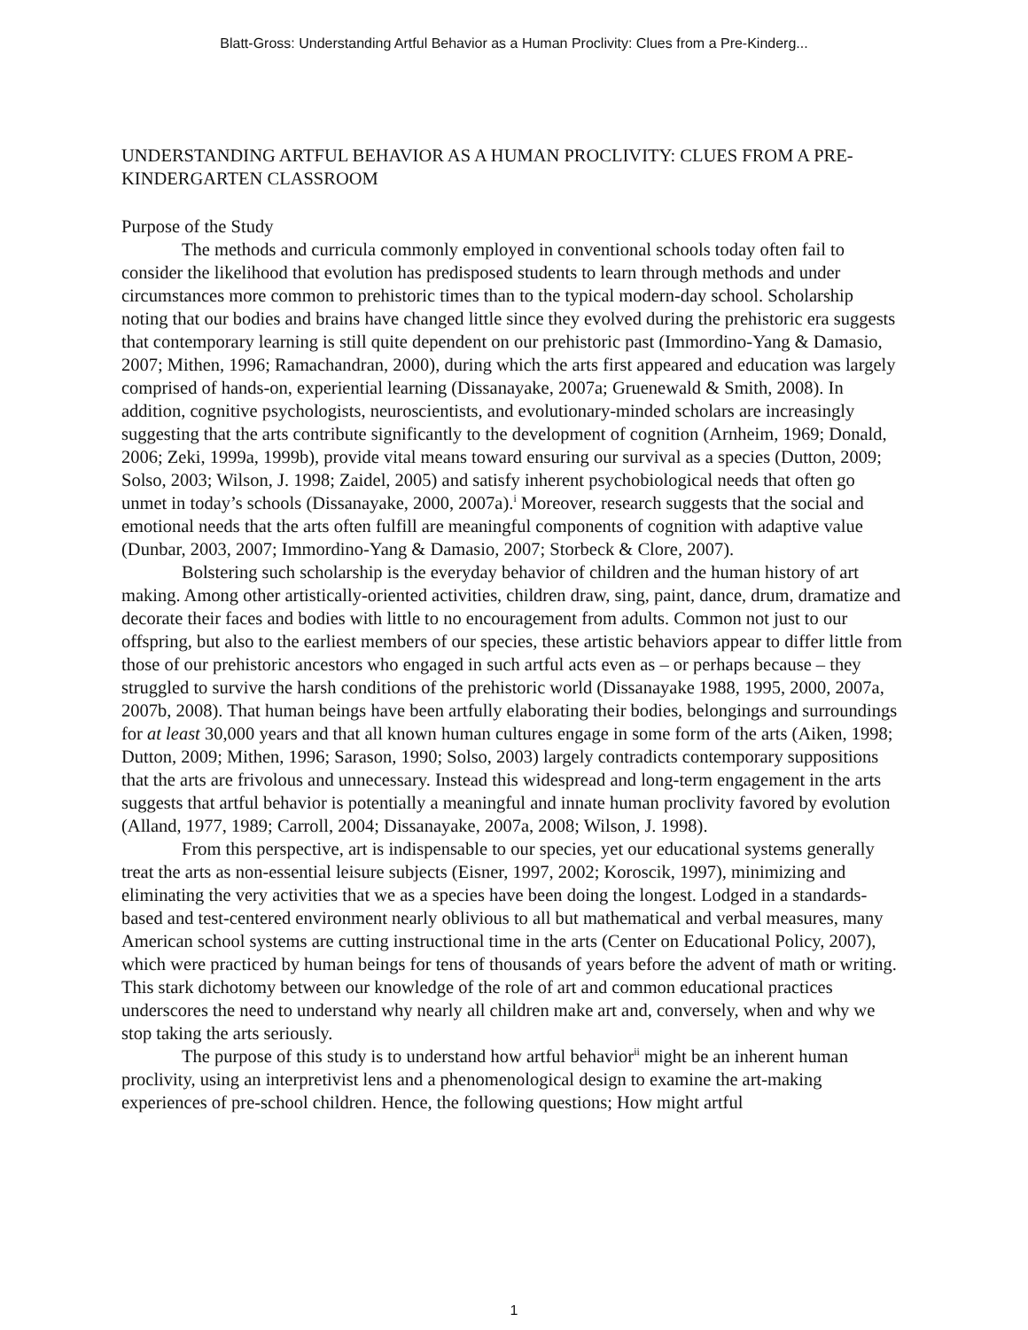Blatt-Gross: Understanding Artful Behavior as a Human Proclivity: Clues from a Pre-Kinderg...
UNDERSTANDING ARTFUL BEHAVIOR AS A HUMAN PROCLIVITY: CLUES FROM A PRE-KINDERGARTEN CLASSROOM
Purpose of the Study
The methods and curricula commonly employed in conventional schools today often fail to consider the likelihood that evolution has predisposed students to learn through methods and under circumstances more common to prehistoric times than to the typical modern-day school. Scholarship noting that our bodies and brains have changed little since they evolved during the prehistoric era suggests that contemporary learning is still quite dependent on our prehistoric past (Immordino-Yang & Damasio, 2007; Mithen, 1996; Ramachandran, 2000), during which the arts first appeared and education was largely comprised of hands-on, experiential learning (Dissanayake, 2007a; Gruenewald & Smith, 2008). In addition, cognitive psychologists, neuroscientists, and evolutionary-minded scholars are increasingly suggesting that the arts contribute significantly to the development of cognition (Arnheim, 1969; Donald, 2006; Zeki, 1999a, 1999b), provide vital means toward ensuring our survival as a species (Dutton, 2009; Solso, 2003; Wilson, J. 1998; Zaidel, 2005) and satisfy inherent psychobiological needs that often go unmet in today’s schools (Dissanayake, 2000, 2007a).<sup>i</sup> Moreover, research suggests that the social and emotional needs that the arts often fulfill are meaningful components of cognition with adaptive value (Dunbar, 2003, 2007; Immordino-Yang & Damasio, 2007; Storbeck & Clore, 2007).
Bolstering such scholarship is the everyday behavior of children and the human history of art making. Among other artistically-oriented activities, children draw, sing, paint, dance, drum, dramatize and decorate their faces and bodies with little to no encouragement from adults. Common not just to our offspring, but also to the earliest members of our species, these artistic behaviors appear to differ little from those of our prehistoric ancestors who engaged in such artful acts even as – or perhaps because – they struggled to survive the harsh conditions of the prehistoric world (Dissanayake 1988, 1995, 2000, 2007a, 2007b, 2008). That human beings have been artfully elaborating their bodies, belongings and surroundings for at least 30,000 years and that all known human cultures engage in some form of the arts (Aiken, 1998; Dutton, 2009; Mithen, 1996; Sarason, 1990; Solso, 2003) largely contradicts contemporary suppositions that the arts are frivolous and unnecessary. Instead this widespread and long-term engagement in the arts suggests that artful behavior is potentially a meaningful and innate human proclivity favored by evolution (Alland, 1977, 1989; Carroll, 2004; Dissanayake, 2007a, 2008; Wilson, J. 1998).
From this perspective, art is indispensable to our species, yet our educational systems generally treat the arts as non-essential leisure subjects (Eisner, 1997, 2002; Koroscik, 1997), minimizing and eliminating the very activities that we as a species have been doing the longest. Lodged in a standards-based and test-centered environment nearly oblivious to all but mathematical and verbal measures, many American school systems are cutting instructional time in the arts (Center on Educational Policy, 2007), which were practiced by human beings for tens of thousands of years before the advent of math or writing. This stark dichotomy between our knowledge of the role of art and common educational practices underscores the need to understand why nearly all children make art and, conversely, when and why we stop taking the arts seriously.
The purpose of this study is to understand how artful behavior<sup>ii</sup> might be an inherent human proclivity, using an interpretivist lens and a phenomenological design to examine the art-making experiences of pre-school children. Hence, the following questions; How might artful
1